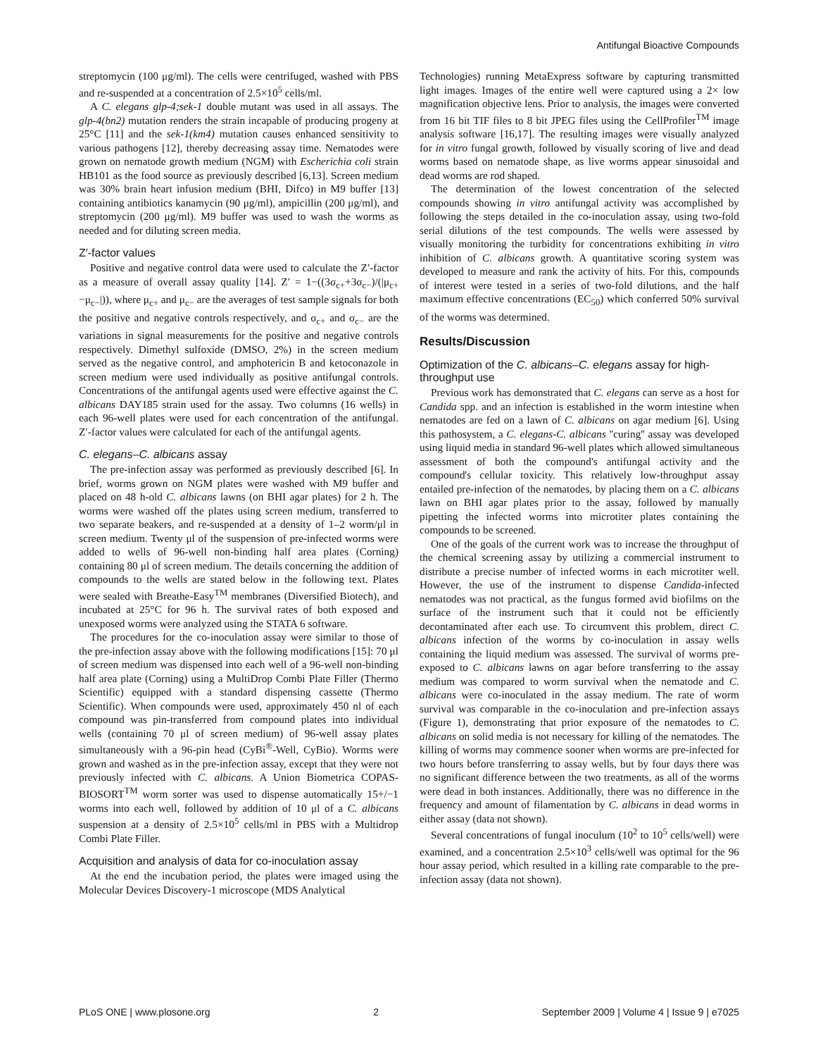Antifungal Bioactive Compounds
streptomycin (100 μg/ml). The cells were centrifuged, washed with PBS and re-suspended at a concentration of 2.5×10<sup>5</sup> cells/ml.
A C. elegans glp-4;sek-1 double mutant was used in all assays. The glp-4(bn2) mutation renders the strain incapable of producing progeny at 25°C [11] and the sek-1(km4) mutation causes enhanced sensitivity to various pathogens [12], thereby decreasing assay time. Nematodes were grown on nematode growth medium (NGM) with Escherichia coli strain HB101 as the food source as previously described [6,13]. Screen medium was 30% brain heart infusion medium (BHI, Difco) in M9 buffer [13] containing antibiotics kanamycin (90 μg/ml), ampicillin (200 μg/ml), and streptomycin (200 μg/ml). M9 buffer was used to wash the worms as needed and for diluting screen media.
Z′-factor values
Positive and negative control data were used to calculate the Z′-factor as a measure of overall assay quality [14]. Z′ = 1−((3σ<sub>c+</sub>+3σ<sub>c−</sub>)/(|μ<sub>c+</sub>−μ<sub>c−</sub>|)), where μ<sub>c+</sub> and μ<sub>c−</sub> are the averages of test sample signals for both the positive and negative controls respectively, and σ<sub>c+</sub> and σ<sub>c−</sub> are the variations in signal measurements for the positive and negative controls respectively. Dimethyl sulfoxide (DMSO, 2%) in the screen medium served as the negative control, and amphotericin B and ketoconazole in screen medium were used individually as positive antifungal controls. Concentrations of the antifungal agents used were effective against the C. albicans DAY185 strain used for the assay. Two columns (16 wells) in each 96-well plates were used for each concentration of the antifungal. Z′-factor values were calculated for each of the antifungal agents.
C. elegans–C. albicans assay
The pre-infection assay was performed as previously described [6]. In brief, worms grown on NGM plates were washed with M9 buffer and placed on 48 h-old C. albicans lawns (on BHI agar plates) for 2 h. The worms were washed off the plates using screen medium, transferred to two separate beakers, and re-suspended at a density of 1–2 worm/μl in screen medium. Twenty μl of the suspension of pre-infected worms were added to wells of 96-well non-binding half area plates (Corning) containing 80 μl of screen medium. The details concerning the addition of compounds to the wells are stated below in the following text. Plates were sealed with Breathe-Easy<sup>TM</sup> membranes (Diversified Biotech), and incubated at 25°C for 96 h. The survival rates of both exposed and unexposed worms were analyzed using the STATA 6 software.
The procedures for the co-inoculation assay were similar to those of the pre-infection assay above with the following modifications [15]: 70 μl of screen medium was dispensed into each well of a 96-well non-binding half area plate (Corning) using a MultiDrop Combi Plate Filler (Thermo Scientific) equipped with a standard dispensing cassette (Thermo Scientific). When compounds were used, approximately 450 nl of each compound was pin-transferred from compound plates into individual wells (containing 70 μl of screen medium) of 96-well assay plates simultaneously with a 96-pin head (CyBi<sup>®</sup>-Well, CyBio). Worms were grown and washed as in the pre-infection assay, except that they were not previously infected with C. albicans. A Union Biometrica COPAS-BIOSORT<sup>TM</sup> worm sorter was used to dispense automatically 15+/−1 worms into each well, followed by addition of 10 μl of a C. albicans suspension at a density of 2.5×10<sup>5</sup> cells/ml in PBS with a Multidrop Combi Plate Filler.
Acquisition and analysis of data for co-inoculation assay
At the end the incubation period, the plates were imaged using the Molecular Devices Discovery-1 microscope (MDS Analytical
Technologies) running MetaExpress software by capturing transmitted light images. Images of the entire well were captured using a 2× low magnification objective lens. Prior to analysis, the images were converted from 16 bit TIF files to 8 bit JPEG files using the CellProfiler<sup>TM</sup> image analysis software [16,17]. The resulting images were visually analyzed for in vitro fungal growth, followed by visually scoring of live and dead worms based on nematode shape, as live worms appear sinusoidal and dead worms are rod shaped.
The determination of the lowest concentration of the selected compounds showing in vitro antifungal activity was accomplished by following the steps detailed in the co-inoculation assay, using two-fold serial dilutions of the test compounds. The wells were assessed by visually monitoring the turbidity for concentrations exhibiting in vitro inhibition of C. albicans growth. A quantitative scoring system was developed to measure and rank the activity of hits. For this, compounds of interest were tested in a series of two-fold dilutions, and the half maximum effective concentrations (EC<sub>50</sub>) which conferred 50% survival of the worms was determined.
Results/Discussion
Optimization of the C. albicans–C. elegans assay for high-throughput use
Previous work has demonstrated that C. elegans can serve as a host for Candida spp. and an infection is established in the worm intestine when nematodes are fed on a lawn of C. albicans on agar medium [6]. Using this pathosystem, a C. elegans-C. albicans ''curing'' assay was developed using liquid media in standard 96-well plates which allowed simultaneous assessment of both the compound's antifungal activity and the compound's cellular toxicity. This relatively low-throughput assay entailed pre-infection of the nematodes, by placing them on a C. albicans lawn on BHI agar plates prior to the assay, followed by manually pipetting the infected worms into microtiter plates containing the compounds to be screened.
One of the goals of the current work was to increase the throughput of the chemical screening assay by utilizing a commercial instrument to distribute a precise number of infected worms in each microtiter well. However, the use of the instrument to dispense Candida-infected nematodes was not practical, as the fungus formed avid biofilms on the surface of the instrument such that it could not be efficiently decontaminated after each use. To circumvent this problem, direct C. albicans infection of the worms by co-inoculation in assay wells containing the liquid medium was assessed. The survival of worms pre-exposed to C. albicans lawns on agar before transferring to the assay medium was compared to worm survival when the nematode and C. albicans were co-inoculated in the assay medium. The rate of worm survival was comparable in the co-inoculation and pre-infection assays (Figure 1), demonstrating that prior exposure of the nematodes to C. albicans on solid media is not necessary for killing of the nematodes. The killing of worms may commence sooner when worms are pre-infected for two hours before transferring to assay wells, but by four days there was no significant difference between the two treatments, as all of the worms were dead in both instances. Additionally, there was no difference in the frequency and amount of filamentation by C. albicans in dead worms in either assay (data not shown).
Several concentrations of fungal inoculum (10<sup>2</sup> to 10<sup>5</sup> cells/well) were examined, and a concentration 2.5×10<sup>3</sup> cells/well was optimal for the 96 hour assay period, which resulted in a killing rate comparable to the pre-infection assay (data not shown).
PLoS ONE | www.plosone.org 2 September 2009 | Volume 4 | Issue 9 | e7025